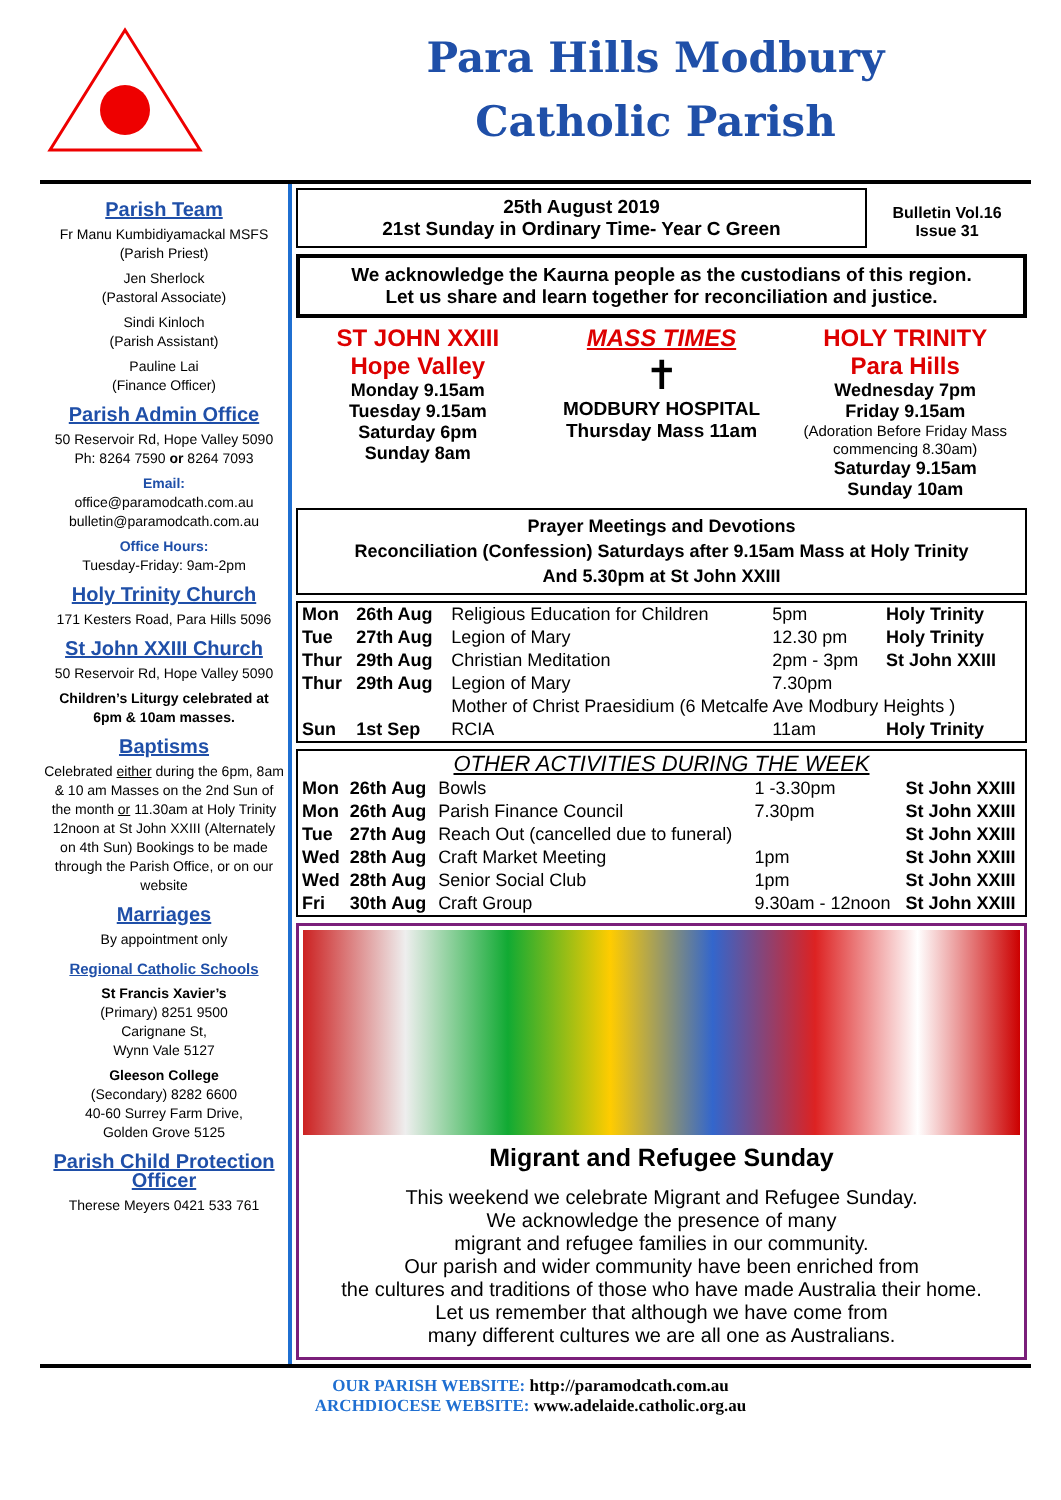Para Hills Modbury
Catholic Parish
Parish Team
Fr Manu Kumbidiyamackal MSFS
(Parish Priest)
Jen Sherlock
(Pastoral Associate)
Sindi Kinloch
(Parish Assistant)
Pauline Lai
(Finance Officer)
Parish Admin Office
50 Reservoir Rd, Hope Valley 5090
Ph: 8264 7590 or 8264 7093
Email:
office@paramodcath.com.au
bulletin@paramodcath.com.au
Office Hours:
Tuesday-Friday: 9am-2pm
Holy Trinity Church
171 Kesters Road, Para Hills 5096
St John XXIII Church
50 Reservoir Rd, Hope Valley 5090
Children’s Liturgy celebrated at 6pm & 10am masses.
Baptisms
Celebrated either during the 6pm, 8am & 10 am Masses on the 2nd Sun of the month or 11.30am at Holy Trinity 12noon at St John XXIII (Alternately on 4th Sun) Bookings to be made through the Parish Office, or on our website
Marriages
By appointment only
Regional Catholic Schools
St Francis Xavier’s
(Primary) 8251 9500
Carignane St,
Wynn Vale 5127
Gleeson College
(Secondary) 8282 6600
40-60 Surrey Farm Drive,
Golden Grove 5125
Parish Child Protection Officer
Therese Meyers 0421 533 761
25th August 2019
21st Sunday in Ordinary Time- Year C Green
Bulletin Vol.16
Issue 31
We acknowledge the Kaurna people as the custodians of this region.
Let us share and learn together for reconciliation and justice.
ST JOHN XXIII
Hope Valley
Monday 9.15am
Tuesday 9.15am
Saturday 6pm
Sunday 8am
MASS TIMES
✝
MODBURY HOSPITAL
Thursday Mass 11am
HOLY TRINITY
Para Hills
Wednesday 7pm
Friday 9.15am
(Adoration Before Friday Mass commencing 8.30am)
Saturday 9.15am
Sunday 10am
Prayer Meetings and Devotions
Reconciliation (Confession) Saturdays after 9.15am Mass at Holy Trinity
And 5.30pm at St John XXIII
| Mon | 26th Aug | Religious Education for Children | 5pm | Holy Trinity |
| Tue | 27th Aug | Legion of Mary | 12.30 pm | Holy Trinity |
| Thur | 29th Aug | Christian Meditation | 2pm - 3pm | St John XXIII |
| Thur | 29th Aug | Legion of Mary | 7.30pm | |
| | | Mother of Christ Praesidium (6 Metcalfe Ave Modbury Heights ) | | |
| Sun | 1st Sep | RCIA | 11am | Holy Trinity |
OTHER ACTIVITIES DURING THE WEEK
| Mon | 26th Aug | Bowls | 1 -3.30pm | St John XXIII |
| Mon | 26th Aug | Parish Finance Council | 7.30pm | St John XXIII |
| Tue | 27th Aug | Reach Out (cancelled due to funeral) | | St John XXIII |
| Wed | 28th Aug | Craft Market Meeting | 1pm | St John XXIII |
| Wed | 28th Aug | Senior Social Club | 1pm | St John XXIII |
| Fri | 30th Aug | Craft Group | 9.30am - 12noon | St John XXIII |
Migrant and Refugee Sunday
This weekend we celebrate Migrant and Refugee Sunday.
We acknowledge the presence of many
migrant and refugee families in our community.
Our parish and wider community have been enriched from
the cultures and traditions of those who have made Australia their home.
Let us remember that although we have come from
many different cultures we are all one as Australians.
OUR PARISH WEBSITE: http://paramodcath.com.au
ARCHDIOCESE WEBSITE: www.adelaide.catholic.org.au